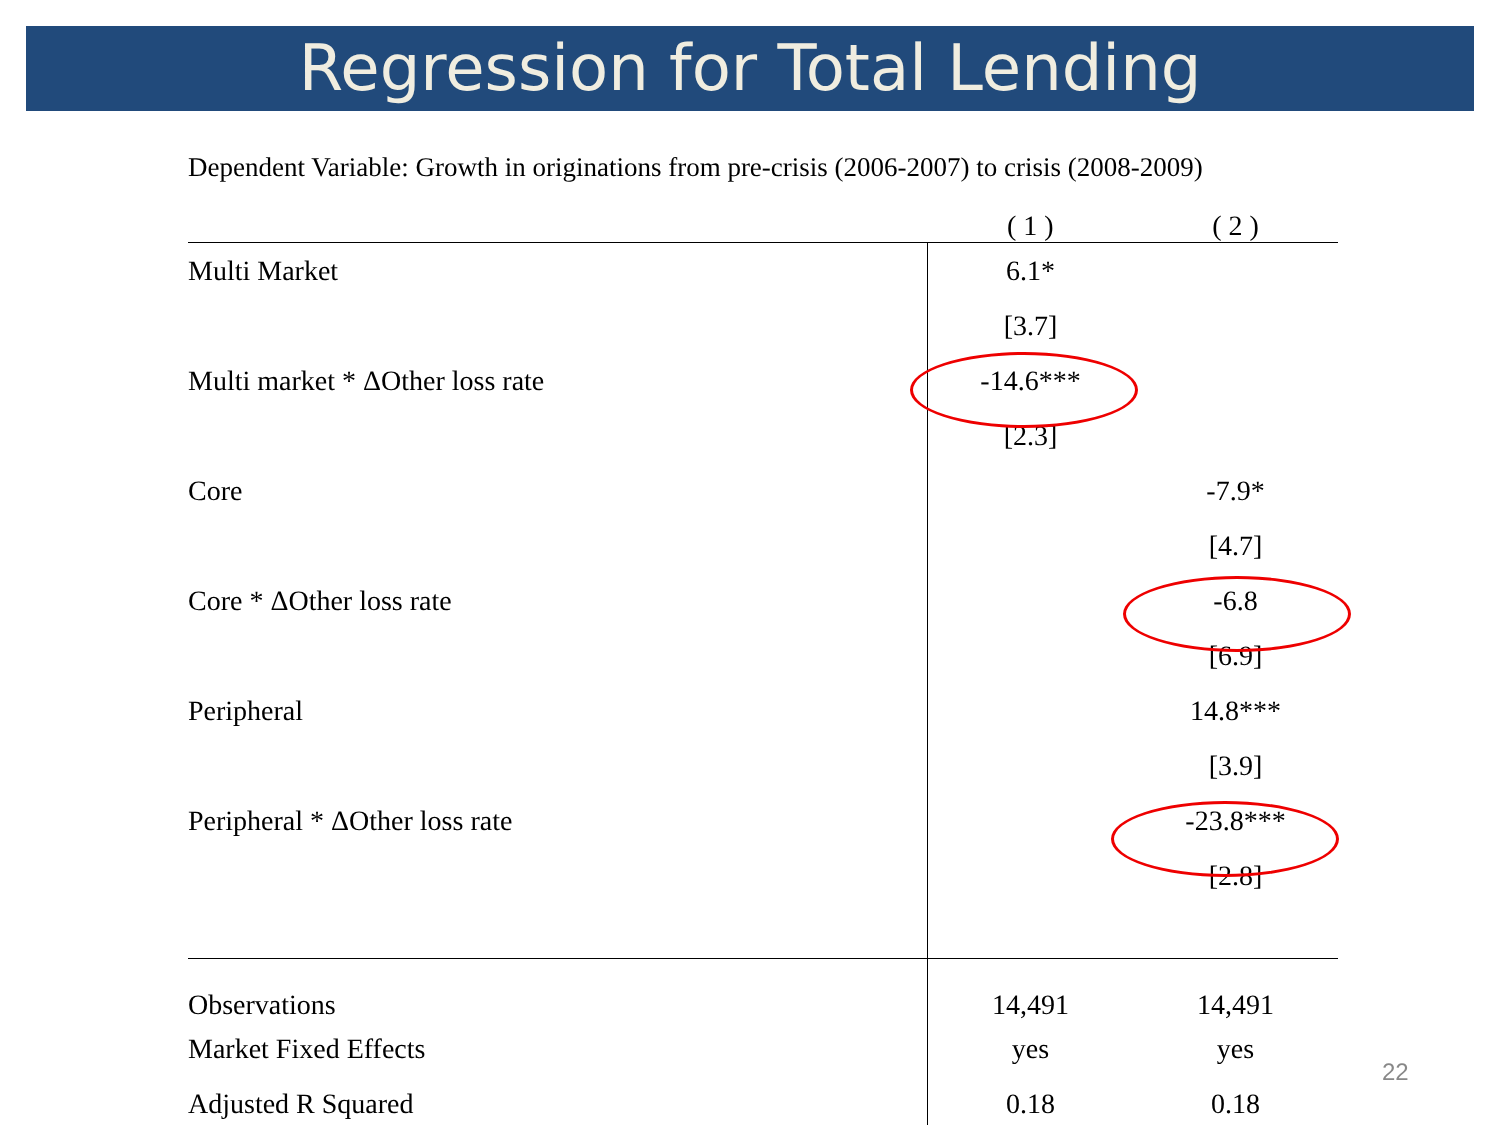Regression for Total Lending
Dependent Variable: Growth in originations from pre-crisis (2006-2007) to crisis (2008-2009)
| | ( 1 ) | ( 2 ) |
| --- | --- | --- |
| Multi Market | 6.1* | |
| | [3.7] | |
| Multi market * ΔOther loss rate | -14.6*** | |
| | [2.3] | |
| Core | | -7.9* |
| | | [4.7] |
| Core * ΔOther loss rate | | -6.8 |
| | | [6.9] |
| Peripheral | | 14.8*** |
| | | [3.9] |
| Peripheral * ΔOther loss rate | | -23.8*** |
| | | [2.8] |
| Observations | 14,491 | 14,491 |
| Market Fixed Effects | yes | yes |
| Adjusted R Squared | 0.18 | 0.18 |
22